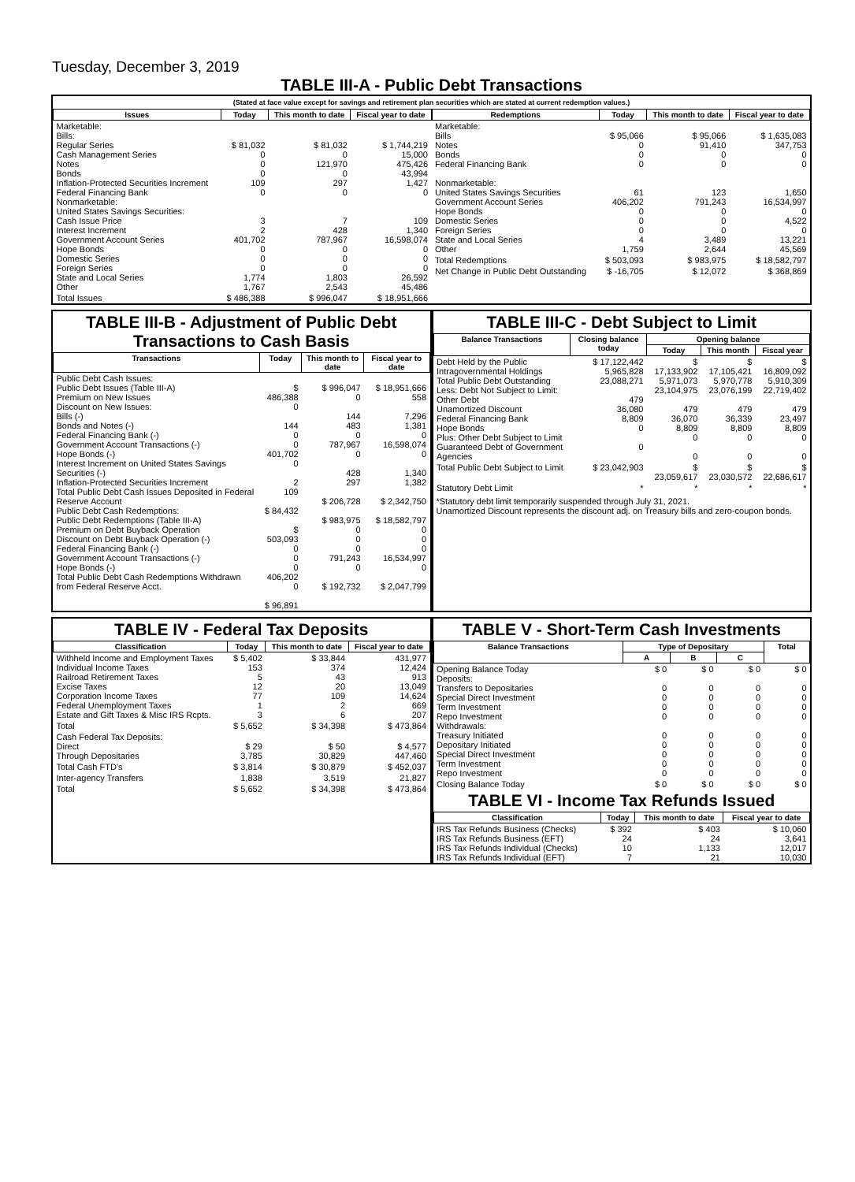Tuesday, December 3, 2019
TABLE III-A - Public Debt Transactions
(Stated at face value except for savings and retirement plan securities which are stated at current redemption values.)
| Issues | Today | This month to date | Fiscal year to date |
| --- | --- | --- | --- |
| Marketable: Bills: Regular Series Cash Management Series Notes Bonds Inflation-Protected Securities Increment Federal Financing Bank Nonmarketable: United States Savings Securities: Cash Issue Price Interest Increment Government Account Series Hope Bonds Domestic Series Foreign Series State and Local Series Other | $ 81,032 0 0 0 109 0 3 2 401,702 0 0 0 1,774 1,767 | $ 81,032 0 121,970 0 297 0 7 428 787,967 0 0 0 1,803 2,543 | $ 1,744,219 15,000 475,426 43,994 1,427 0 109 1,340 16,598,074 0 0 0 26,592 45,486 |
| Total Issues | $ 486,388 | $ 996,047 | $ 18,951,666 |
| Redemptions | Today | This month to date | Fiscal year to date |
| --- | --- | --- | --- |
| Marketable: Bills Notes Bonds Federal Financing Bank Nonmarketable: United States Savings Securities Government Account Series Hope Bonds Domestic Series Foreign Series State and Local Series Other | $ 95,066 0 0 0 61 406,202 0 0 0 4 1,759 | $ 95,066 91,410 0 0 123 791,243 0 0 0 3,489 2,644 | $ 1,635,083 347,753 0 0 1,650 16,534,997 0 4,522 0 13,221 45,569 |
| Total Redemptions | $ 503,093 | $ 983,975 | $ 18,582,797 |
| Net Change in Public Debt Outstanding | $ -16,705 | $ 12,072 | $ 368,869 |
TABLE III-B - Adjustment of Public Debt Transactions to Cash Basis
| Transactions | Today | This month to date | Fiscal year to date |
| --- | --- | --- | --- |
| Public Debt Cash Issues: Public Debt Issues (Table III-A) Premium on New Issues Discount on New Issues: Bills (-) Bonds and Notes (-) Federal Financing Bank (-) Government Account Transactions (-) Hope Bonds (-) Interest Increment on United States Savings Securities (-) Inflation-Protected Securities Increment Total Public Debt Cash Issues Deposited in Federal Reserve Account Public Debt Cash Redemptions: Public Debt Redemptions (Table III-A) Premium on Debt Buyback Operation Discount on Debt Buyback Operation (-) Federal Financing Bank (-) Government Account Transactions (-) Hope Bonds (-) Total Public Debt Cash Redemptions Withdrawn from Federal Reserve Acct. | $ 486,388 0 144 0 0 401,702 0 2 109 $ 84,432 $ 503,093 0 0 0 406,202 0 $ 96,891 | $ 996,047 0 144 483 0 787,967 0 428 297 $ 206,728 $ 983,975 0 0 0 791,243 0 $ 192,732 | $ 18,951,666 558 7,296 1,381 0 16,598,074 0 1,340 1,382 $ 2,342,750 $ 18,582,797 0 0 0 16,534,997 0 $ 2,047,799 |
TABLE III-C - Debt Subject to Limit
| Balance Transactions | Closing balance today | Opening balance | | |
| --- | --- | --- | --- | --- |
| | | Today | This month | Fiscal year |
| Debt Held by the Public Intragovernmental Holdings Total Public Debt Outstanding Less: Debt Not Subject to Limit: Other Debt Unamortized Discount Federal Financing Bank Hope Bonds Plus: Other Debt Subject to Limit Guaranteed Debt of Government Agencies | $ 17,122,442 5,965,828 23,088,271 479 36,080 8,809 0 0 | $ 17,133,902 5,971,073 23,104,975 479 36,070 8,809 0 0 | $ 17,105,421 5,970,778 23,076,199 479 36,339 8,809 0 0 | $ 16,809,092 5,910,309 22,719,402 479 23,497 8,809 0 0 |
| Total Public Debt Subject to Limit | $ 23,042,903 | $ 23,059,617 | $ 23,030,572 | $ 22,686,617 |
| Statutory Debt Limit | * | * | * | * |
*Statutory debt limit temporarily suspended through July 31, 2021.
Unamortized Discount represents the discount adj. on Treasury bills and zero-coupon bonds.
TABLE IV - Federal Tax Deposits
| Classification | Today | This month to date | Fiscal year to date |
| --- | --- | --- | --- |
| Withheld Income and Employment Taxes Individual Income Taxes Railroad Retirement Taxes Excise Taxes Corporation Income Taxes Federal Unemployment Taxes Estate and Gift Taxes & Misc IRS Rcpts. | $ 5,402 153 5 12 77 1 3 | $ 33,844 374 43 20 109 2 6 | 431,977 12,424 913 13,049 14,624 669 207 |
| Total | $ 5,652 | $ 34,398 | $ 473,864 |
| Cash Federal Tax Deposits: Direct Through Depositaries | $ 29 3,785 | $ 50 30,829 | $ 4,577 447,460 |
| Total Cash FTD's | $ 3,814 | $ 30,879 | $ 452,037 |
| Inter-agency Transfers | 1,838 | 3,519 | 21,827 |
| Total | $ 5,652 | $ 34,398 | $ 473,864 |
TABLE V - Short-Term Cash Investments
| Balance Transactions | Type of Depositary | | | Total |
| --- | --- | --- | --- | --- |
| | A | B | C | |
| Opening Balance Today Deposits: Transfers to Depositaries Special Direct Investment Term Investment Repo Investment Withdrawals: Treasury Initiated Depositary Initiated Special Direct Investment Term Investment Repo Investment | $ 0 0 0 0 0 0 0 0 0 0 | $ 0 0 0 0 0 0 0 0 0 0 | $ 0 0 0 0 0 0 0 0 0 0 | $ 0 0 0 0 0 0 0 0 0 0 |
| Closing Balance Today | $ 0 | $ 0 | $ 0 | $ 0 |
TABLE VI - Income Tax Refunds Issued
| Classification | Today | This month to date | Fiscal year to date |
| --- | --- | --- | --- |
| IRS Tax Refunds Business (Checks) IRS Tax Refunds Business (EFT) IRS Tax Refunds Individual (Checks) IRS Tax Refunds Individual (EFT) | $ 392 24 10 7 | $ 403 24 1,133 21 | $ 10,060 3,641 12,017 10,030 |